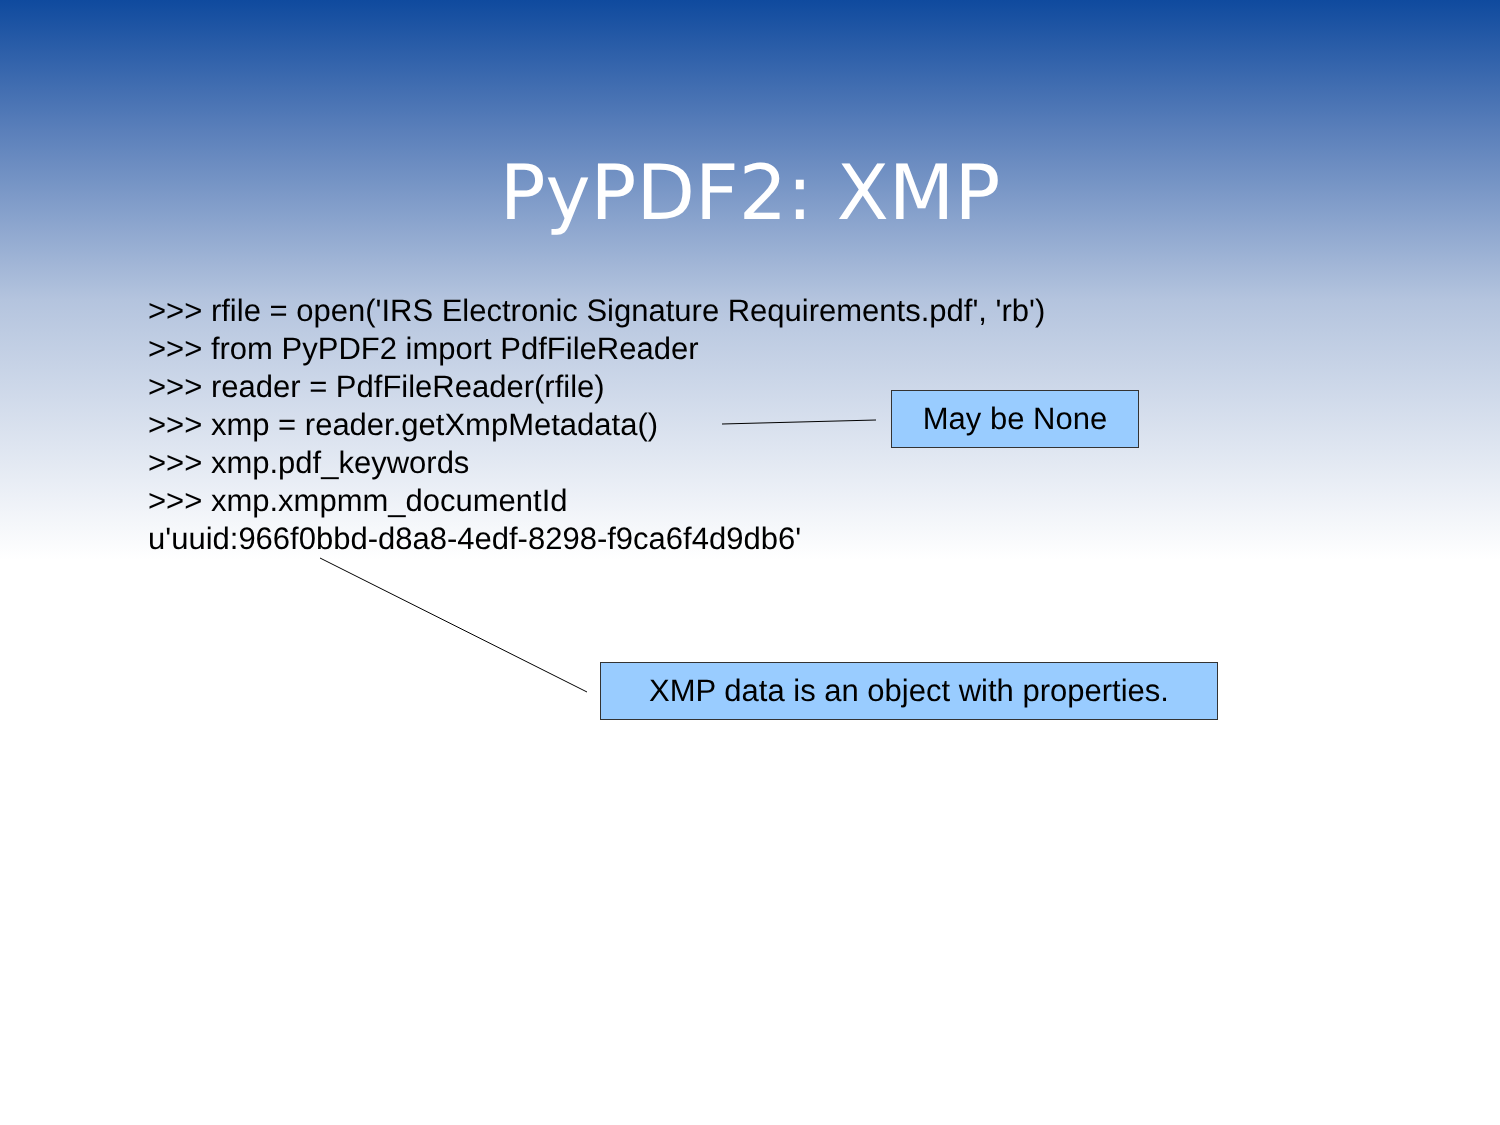PyPDF2: XMP
>>> rfile = open('IRS Electronic Signature Requirements.pdf', 'rb')
>>> from PyPDF2 import PdfFileReader
>>> reader = PdfFileReader(rfile)
>>> xmp = reader.getXmpMetadata()
>>> xmp.pdf_keywords
>>> xmp.xmpmm_documentId
u'uuid:966f0bbd-d8a8-4edf-8298-f9ca6f4d9db6'
May be None
XMP data is an object with properties.